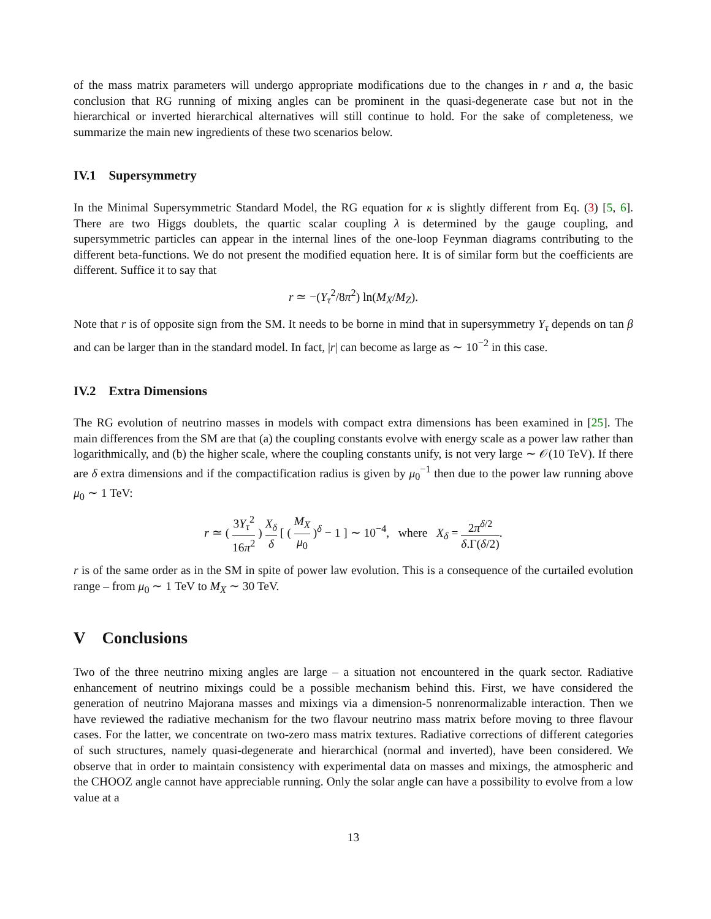of the mass matrix parameters will undergo appropriate modifications due to the changes in r and a, the basic conclusion that RG running of mixing angles can be prominent in the quasi-degenerate case but not in the hierarchical or inverted hierarchical alternatives will still continue to hold. For the sake of completeness, we summarize the main new ingredients of these two scenarios below.
IV.1 Supersymmetry
In the Minimal Supersymmetric Standard Model, the RG equation for κ is slightly different from Eq. (3) [5, 6]. There are two Higgs doublets, the quartic scalar coupling λ is determined by the gauge coupling, and supersymmetric particles can appear in the internal lines of the one-loop Feynman diagrams contributing to the different beta-functions. We do not present the modified equation here. It is of similar form but the coefficients are different. Suffice it to say that
r ≃ −(Y<sub>τ</sub><sup>2</sup>/8π<sup>2</sup>) ln(M<sub>X</sub>/M<sub>Z</sub>).
Note that r is of opposite sign from the SM. It needs to be borne in mind that in supersymmetry Y<sub>τ</sub> depends on tan β and can be larger than in the standard model. In fact, |r| can become as large as ∼ 10<sup>−2</sup> in this case.
IV.2 Extra Dimensions
The RG evolution of neutrino masses in models with compact extra dimensions has been examined in [25]. The main differences from the SM are that (a) the coupling constants evolve with energy scale as a power law rather than logarithmically, and (b) the higher scale, where the coupling constants unify, is not very large ∼ 𝒪(10 TeV). If there are δ extra dimensions and if the compactification radius is given by μ<sub>0</sub><sup>−1</sup> then due to the power law running above μ<sub>0</sub> ∼ 1 TeV:
r ≃ ( 3Y<sub>τ</sub><sup>2</sup> 16π<sup>2</sup> ) X<sub>δ</sub> δ [ ( M<sub>X</sub> μ<sub>0</sub> )<sup>δ</sup> − 1 ] ∼ 10<sup>−4</sup>, where X<sub>δ</sub> = 2π<sup>δ/2</sup> δ.Γ(δ/2).
r is of the same order as in the SM in spite of power law evolution. This is a consequence of the curtailed evolution range – from μ<sub>0</sub> ∼ 1 TeV to M<sub>X</sub> ∼ 30 TeV.
V Conclusions
Two of the three neutrino mixing angles are large – a situation not encountered in the quark sector. Radiative enhancement of neutrino mixings could be a possible mechanism behind this. First, we have considered the generation of neutrino Majorana masses and mixings via a dimension-5 nonrenormalizable interaction. Then we have reviewed the radiative mechanism for the two flavour neutrino mass matrix before moving to three flavour cases. For the latter, we concentrate on two-zero mass matrix textures. Radiative corrections of different categories of such structures, namely quasi-degenerate and hierarchical (normal and inverted), have been considered. We observe that in order to maintain consistency with experimental data on masses and mixings, the atmospheric and the CHOOZ angle cannot have appreciable running. Only the solar angle can have a possibility to evolve from a low value at a
13